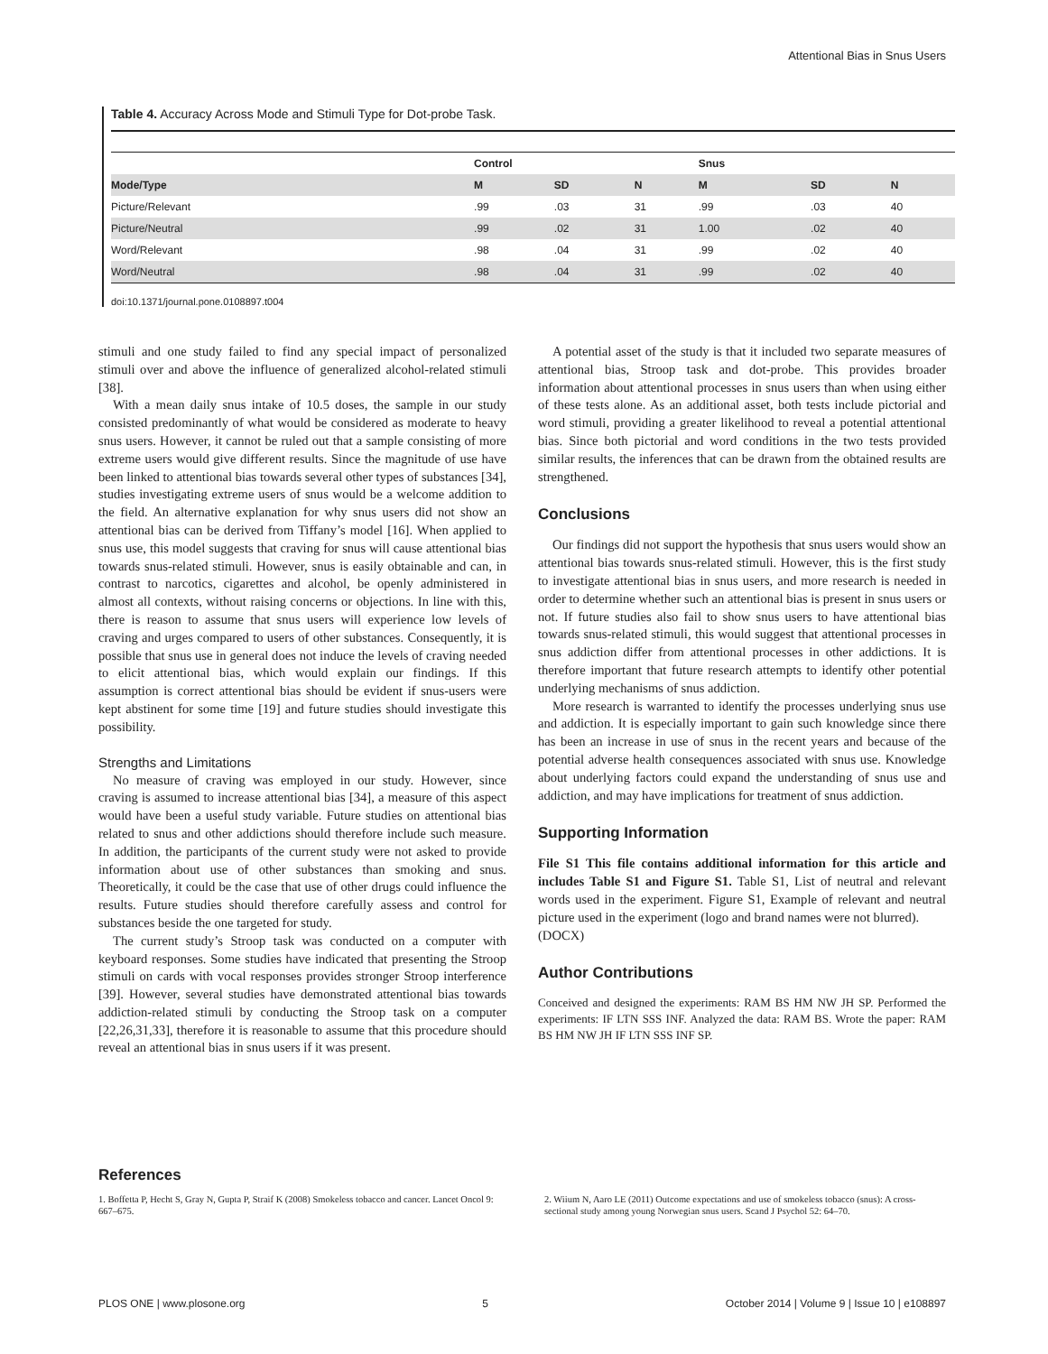Attentional Bias in Snus Users
Table 4. Accuracy Across Mode and Stimuli Type for Dot-probe Task.
| | Control | | | Snus | | |
| --- | --- | --- | --- | --- | --- | --- |
| Mode/Type | M | SD | N | M | SD | N |
| Picture/Relevant | .99 | .03 | 31 | .99 | .03 | 40 |
| Picture/Neutral | .99 | .02 | 31 | 1.00 | .02 | 40 |
| Word/Relevant | .98 | .04 | 31 | .99 | .02 | 40 |
| Word/Neutral | .98 | .04 | 31 | .99 | .02 | 40 |
doi:10.1371/journal.pone.0108897.t004
stimuli and one study failed to find any special impact of personalized stimuli over and above the influence of generalized alcohol-related stimuli [38].
With a mean daily snus intake of 10.5 doses, the sample in our study consisted predominantly of what would be considered as moderate to heavy snus users. However, it cannot be ruled out that a sample consisting of more extreme users would give different results. Since the magnitude of use have been linked to attentional bias towards several other types of substances [34], studies investigating extreme users of snus would be a welcome addition to the field. An alternative explanation for why snus users did not show an attentional bias can be derived from Tiffany’s model [16]. When applied to snus use, this model suggests that craving for snus will cause attentional bias towards snus-related stimuli. However, snus is easily obtainable and can, in contrast to narcotics, cigarettes and alcohol, be openly administered in almost all contexts, without raising concerns or objections. In line with this, there is reason to assume that snus users will experience low levels of craving and urges compared to users of other substances. Consequently, it is possible that snus use in general does not induce the levels of craving needed to elicit attentional bias, which would explain our findings. If this assumption is correct attentional bias should be evident if snus-users were kept abstinent for some time [19] and future studies should investigate this possibility.
Strengths and Limitations
No measure of craving was employed in our study. However, since craving is assumed to increase attentional bias [34], a measure of this aspect would have been a useful study variable. Future studies on attentional bias related to snus and other addictions should therefore include such measure. In addition, the participants of the current study were not asked to provide information about use of other substances than smoking and snus. Theoretically, it could be the case that use of other drugs could influence the results. Future studies should therefore carefully assess and control for substances beside the one targeted for study.
The current study’s Stroop task was conducted on a computer with keyboard responses. Some studies have indicated that presenting the Stroop stimuli on cards with vocal responses provides stronger Stroop interference [39]. However, several studies have demonstrated attentional bias towards addiction-related stimuli by conducting the Stroop task on a computer [22,26,31,33], therefore it is reasonable to assume that this procedure should reveal an attentional bias in snus users if it was present.
A potential asset of the study is that it included two separate measures of attentional bias, Stroop task and dot-probe. This provides broader information about attentional processes in snus users than when using either of these tests alone. As an additional asset, both tests include pictorial and word stimuli, providing a greater likelihood to reveal a potential attentional bias. Since both pictorial and word conditions in the two tests provided similar results, the inferences that can be drawn from the obtained results are strengthened.
Conclusions
Our findings did not support the hypothesis that snus users would show an attentional bias towards snus-related stimuli. However, this is the first study to investigate attentional bias in snus users, and more research is needed in order to determine whether such an attentional bias is present in snus users or not. If future studies also fail to show snus users to have attentional bias towards snus-related stimuli, this would suggest that attentional processes in snus addiction differ from attentional processes in other addictions. It is therefore important that future research attempts to identify other potential underlying mechanisms of snus addiction.
More research is warranted to identify the processes underlying snus use and addiction. It is especially important to gain such knowledge since there has been an increase in use of snus in the recent years and because of the potential adverse health consequences associated with snus use. Knowledge about underlying factors could expand the understanding of snus use and addiction, and may have implications for treatment of snus addiction.
Supporting Information
File S1 This file contains additional information for this article and includes Table S1 and Figure S1. Table S1, List of neutral and relevant words used in the experiment. Figure S1, Example of relevant and neutral picture used in the experiment (logo and brand names were not blurred).
(DOCX)
Author Contributions
Conceived and designed the experiments: RAM BS HM NW JH SP. Performed the experiments: IF LTN SSS INF. Analyzed the data: RAM BS. Wrote the paper: RAM BS HM NW JH IF LTN SSS INF SP.
References
1. Boffetta P, Hecht S, Gray N, Gupta P, Straif K (2008) Smokeless tobacco and cancer. Lancet Oncol 9: 667–675.
2. Wiium N, Aaro LE (2011) Outcome expectations and use of smokeless tobacco (snus): A cross-sectional study among young Norwegian snus users. Scand J Psychol 52: 64–70.
PLOS ONE | www.plosone.org 5 October 2014 | Volume 9 | Issue 10 | e108897